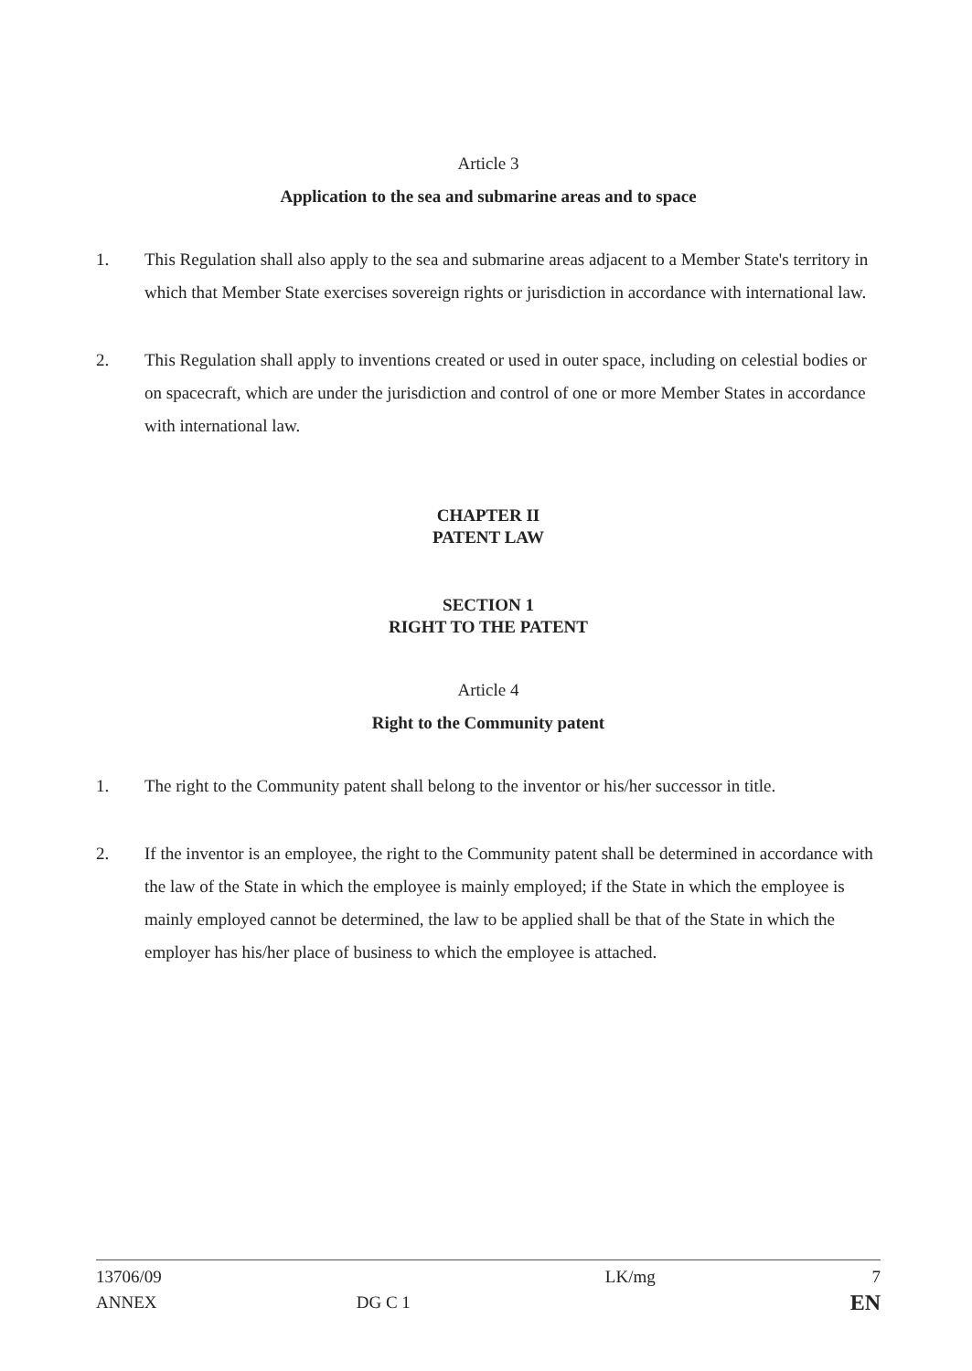Article 3
Application to the sea and submarine areas and to space
1. This Regulation shall also apply to the sea and submarine areas adjacent to a Member State's territory in which that Member State exercises sovereign rights or jurisdiction in accordance with international law.
2. This Regulation shall apply to inventions created or used in outer space, including on celestial bodies or on spacecraft, which are under the jurisdiction and control of one or more Member States in accordance with international law.
CHAPTER II
PATENT LAW
SECTION 1
RIGHT TO THE PATENT
Article 4
Right to the Community patent
1. The right to the Community patent shall belong to the inventor or his/her successor in title.
2. If the inventor is an employee, the right to the Community patent shall be determined in accordance with the law of the State in which the employee is mainly employed; if the State in which the employee is mainly employed cannot be determined, the law to be applied shall be that of the State in which the employer has his/her place of business to which the employee is attached.
13706/09
ANNEX
DG C 1
LK/mg 7
EN